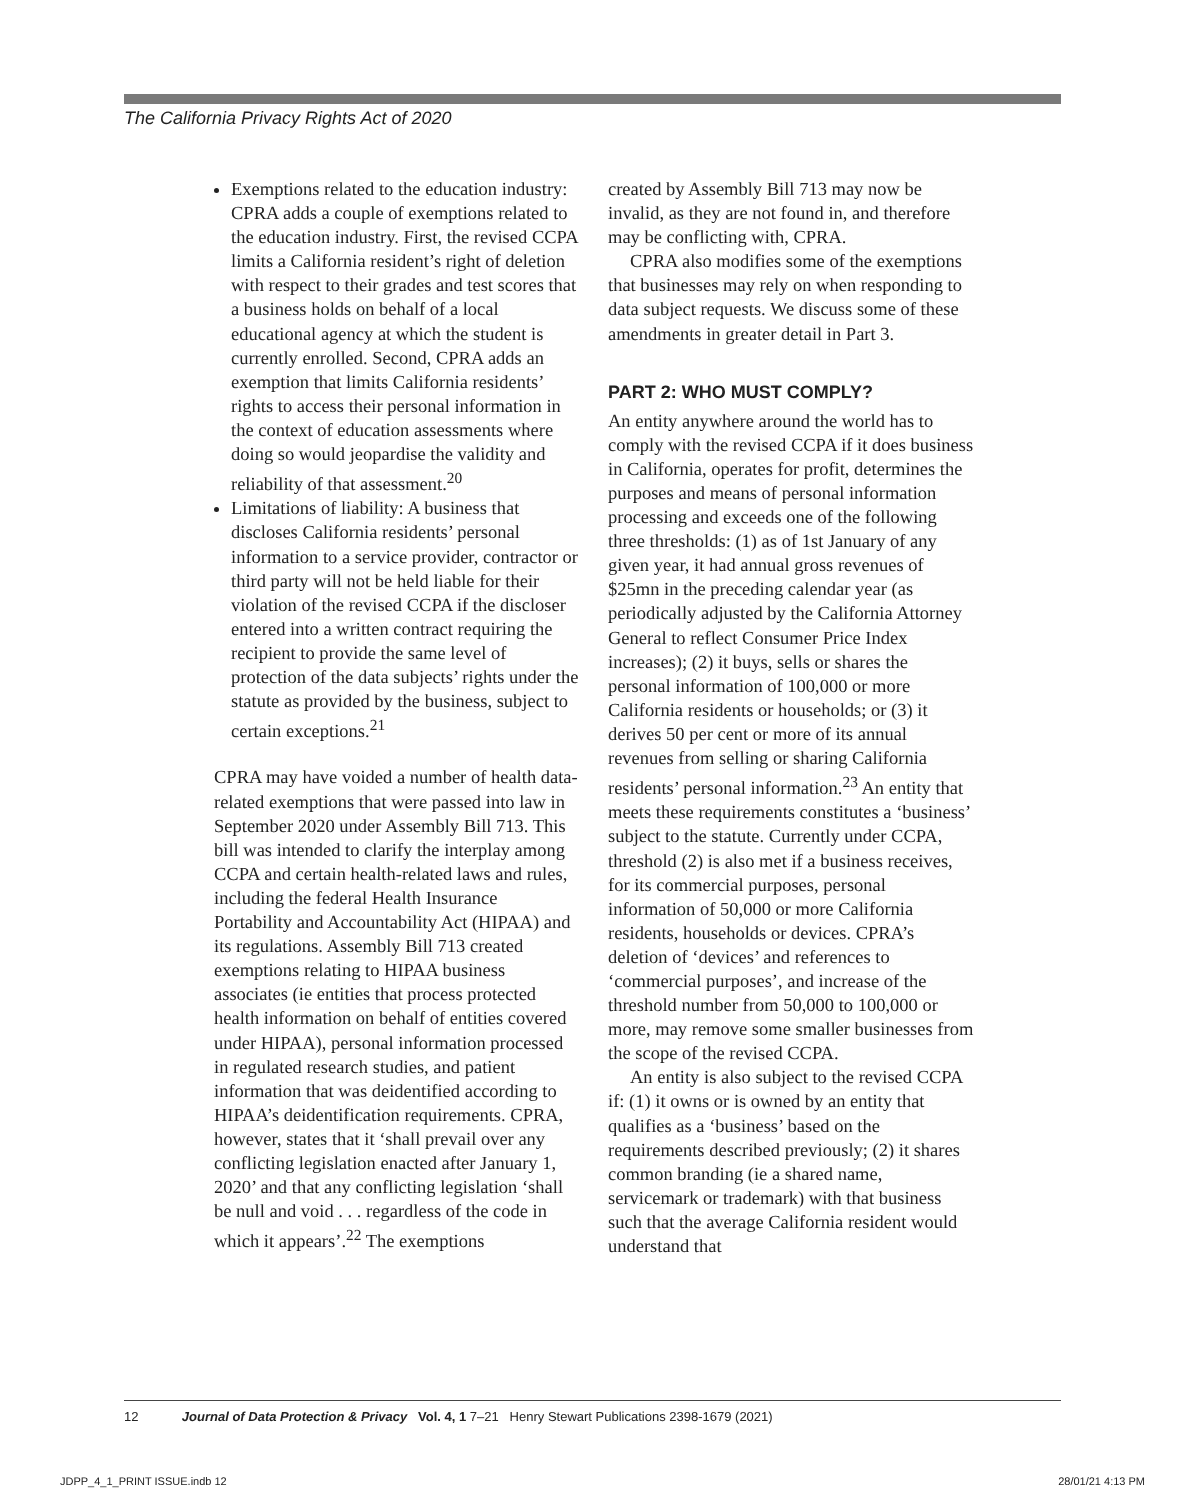The California Privacy Rights Act of 2020
Exemptions related to the education industry: CPRA adds a couple of exemptions related to the education industry. First, the revised CCPA limits a California resident’s right of deletion with respect to their grades and test scores that a business holds on behalf of a local educational agency at which the student is currently enrolled. Second, CPRA adds an exemption that limits California residents’ rights to access their personal information in the context of education assessments where doing so would jeopardise the validity and reliability of that assessment.<sup>20</sup>
Limitations of liability: A business that discloses California residents’ personal information to a service provider, contractor or third party will not be held liable for their violation of the revised CCPA if the discloser entered into a written contract requiring the recipient to provide the same level of protection of the data subjects’ rights under the statute as provided by the business, subject to certain exceptions.<sup>21</sup>
CPRA may have voided a number of health data-related exemptions that were passed into law in September 2020 under Assembly Bill 713. This bill was intended to clarify the interplay among CCPA and certain health-related laws and rules, including the federal Health Insurance Portability and Accountability Act (HIPAA) and its regulations. Assembly Bill 713 created exemptions relating to HIPAA business associates (ie entities that process protected health information on behalf of entities covered under HIPAA), personal information processed in regulated research studies, and patient information that was deidentified according to HIPAA’s deidentification requirements. CPRA, however, states that it ‘shall prevail over any conflicting legislation enacted after January 1, 2020’ and that any conflicting legislation ‘shall be null and void . . . regardless of the code in which it appears’.<sup>22</sup> The exemptions
created by Assembly Bill 713 may now be invalid, as they are not found in, and therefore may be conflicting with, CPRA.
CPRA also modifies some of the exemptions that businesses may rely on when responding to data subject requests. We discuss some of these amendments in greater detail in Part 3.
PART 2: WHO MUST COMPLY?
An entity anywhere around the world has to comply with the revised CCPA if it does business in California, operates for profit, determines the purposes and means of personal information processing and exceeds one of the following three thresholds: (1) as of 1st January of any given year, it had annual gross revenues of $25mn in the preceding calendar year (as periodically adjusted by the California Attorney General to reflect Consumer Price Index increases); (2) it buys, sells or shares the personal information of 100,000 or more California residents or households; or (3) it derives 50 per cent or more of its annual revenues from selling or sharing California residents’ personal information.<sup>23</sup> An entity that meets these requirements constitutes a ‘business’ subject to the statute. Currently under CCPA, threshold (2) is also met if a business receives, for its commercial purposes, personal information of 50,000 or more California residents, households or devices. CPRA’s deletion of ‘devices’ and references to ‘commercial purposes’, and increase of the threshold number from 50,000 to 100,000 or more, may remove some smaller businesses from the scope of the revised CCPA.
An entity is also subject to the revised CCPA if: (1) it owns or is owned by an entity that qualifies as a ‘business’ based on the requirements described previously; (2) it shares common branding (ie a shared name, servicemark or trademark) with that business such that the average California resident would understand that
12 Journal of Data Protection & Privacy Vol. 4, 1 7–21 Henry Stewart Publications 2398-1679 (2021)
JDPP_4_1_PRINT ISSUE.indb 12 28/01/21 4:13 PM